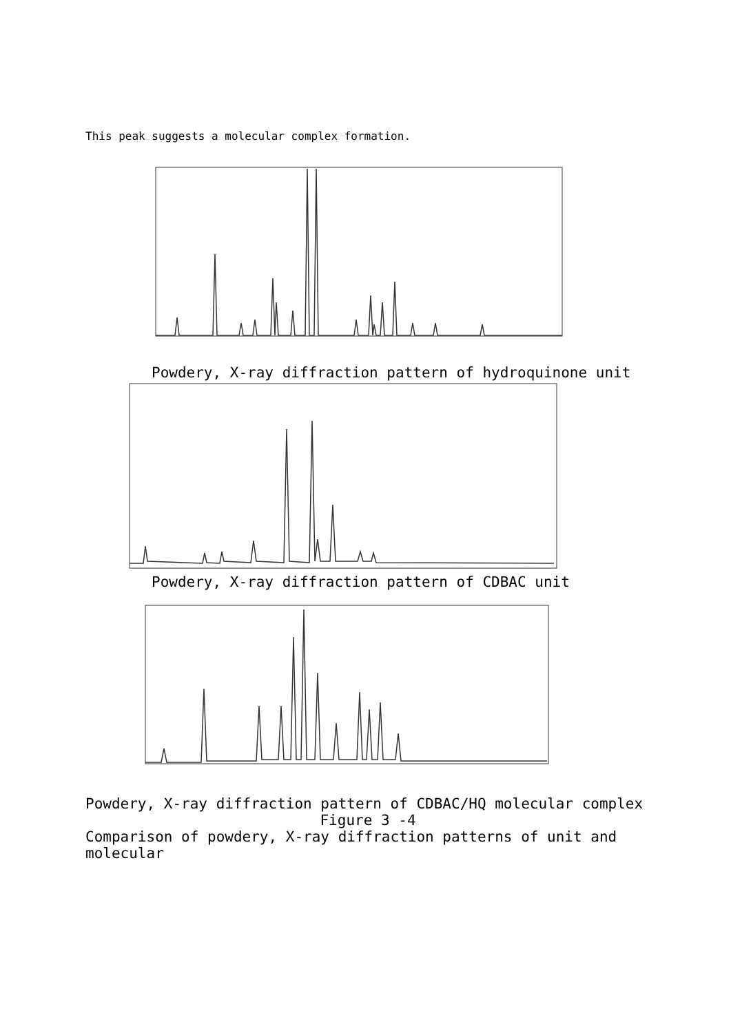This peak suggests a molecular complex formation.
Powdery, X-ray diffraction pattern of hydroquinone unit
Powdery, X-ray diffraction pattern of CDBAC unit
Powdery, X-ray diffraction pattern of CDBAC/HQ molecular complex
Figure 3 -4
Comparison of powdery, X-ray diffraction patterns of unit and molecular